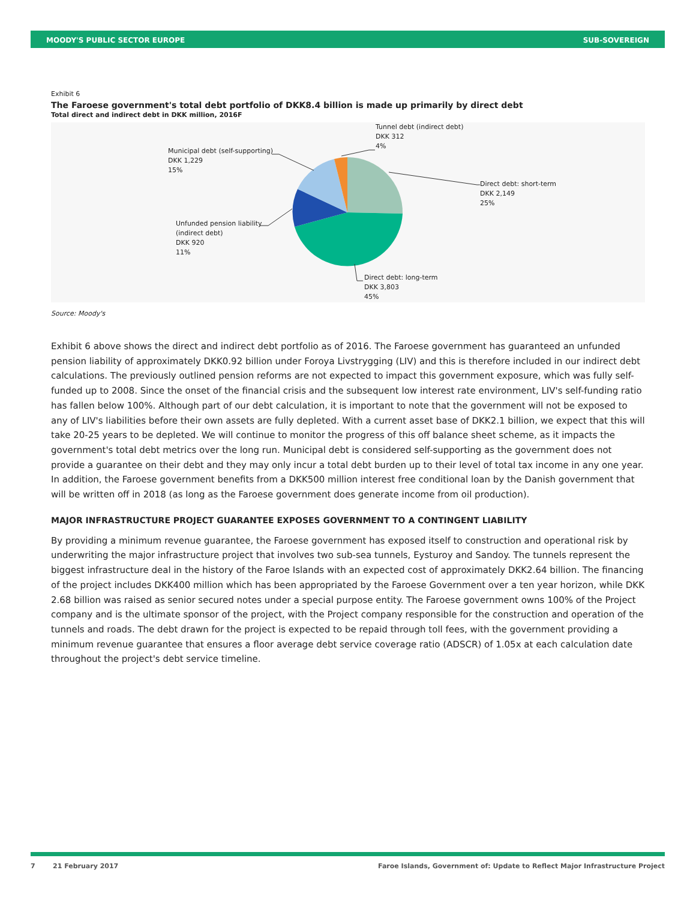MOODY'S PUBLIC SECTOR EUROPE SUB-SOVEREIGN
Exhibit 6
The Faroese government's total debt portfolio of DKK8.4 billion is made up primarily by direct debt
Total direct and indirect debt in DKK million, 2016F
Tunnel debt (indirect debt)
DKK 312
4%
Municipal debt (self-supporting)
DKK 1,229
15%
Direct debt: short-term
DKK 2,149
25%
Unfunded pension liability
(indirect debt)
DKK 920
11%
Direct debt: long-term
DKK 3,803
45%
Source: Moody's
Exhibit 6 above shows the direct and indirect debt portfolio as of 2016. The Faroese government has guaranteed an unfunded pension liability of approximately DKK0.92 billion under Foroya Livstrygging (LIV) and this is therefore included in our indirect debt calculations. The previously outlined pension reforms are not expected to impact this government exposure, which was fully self-funded up to 2008. Since the onset of the financial crisis and the subsequent low interest rate environment, LIV's self-funding ratio has fallen below 100%. Although part of our debt calculation, it is important to note that the government will not be exposed to any of LIV's liabilities before their own assets are fully depleted. With a current asset base of DKK2.1 billion, we expect that this will take 20-25 years to be depleted. We will continue to monitor the progress of this off balance sheet scheme, as it impacts the government's total debt metrics over the long run. Municipal debt is considered self-supporting as the government does not provide a guarantee on their debt and they may only incur a total debt burden up to their level of total tax income in any one year. In addition, the Faroese government benefits from a DKK500 million interest free conditional loan by the Danish government that will be written off in 2018 (as long as the Faroese government does generate income from oil production).
MAJOR INFRASTRUCTURE PROJECT GUARANTEE EXPOSES GOVERNMENT TO A CONTINGENT LIABILITY
By providing a minimum revenue guarantee, the Faroese government has exposed itself to construction and operational risk by underwriting the major infrastructure project that involves two sub-sea tunnels, Eysturoy and Sandoy. The tunnels represent the biggest infrastructure deal in the history of the Faroe Islands with an expected cost of approximately DKK2.64 billion. The financing of the project includes DKK400 million which has been appropriated by the Faroese Government over a ten year horizon, while DKK 2.68 billion was raised as senior secured notes under a special purpose entity. The Faroese government owns 100% of the Project company and is the ultimate sponsor of the project, with the Project company responsible for the construction and operation of the tunnels and roads. The debt drawn for the project is expected to be repaid through toll fees, with the government providing a minimum revenue guarantee that ensures a floor average debt service coverage ratio (ADSCR) of 1.05x at each calculation date throughout the project's debt service timeline.
7 21 February 2017 Faroe Islands, Government of: Update to Reflect Major Infrastructure Project